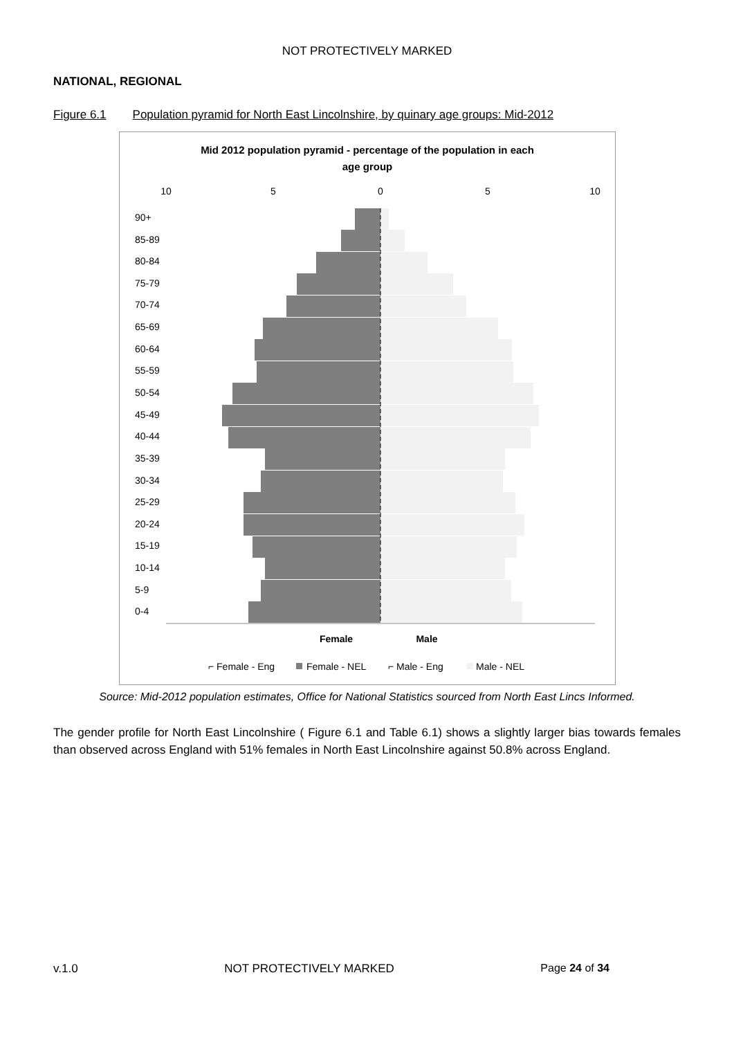NOT PROTECTIVELY MARKED
NATIONAL, REGIONAL
Figure 6.1 Population pyramid for North East Lincolnshire, by quinary age groups: Mid-2012
Mid 2012 population pyramid - percentage of the population in each
age group
10
5
0
5
10
90+
85-89
80-84
75-79
70-74
65-69
60-64
55-59
50-54
45-49
40-44
35-39
30-34
25-29
20-24
15-19
10-14
5-9
0-4
Female
Male
⌐ Female - Eng
Female - NEL
⌐ Male - Eng
Male - NEL
Source: Mid-2012 population estimates, Office for National Statistics sourced from North East Lincs Informed.
The gender profile for North East Lincolnshire ( Figure 6.1 and Table 6.1) shows a slightly larger bias towards females than observed across England with 51% females in North East Lincolnshire against 50.8% across England.
v.1.0 NOT PROTECTIVELY MARKED Page 24 of 34